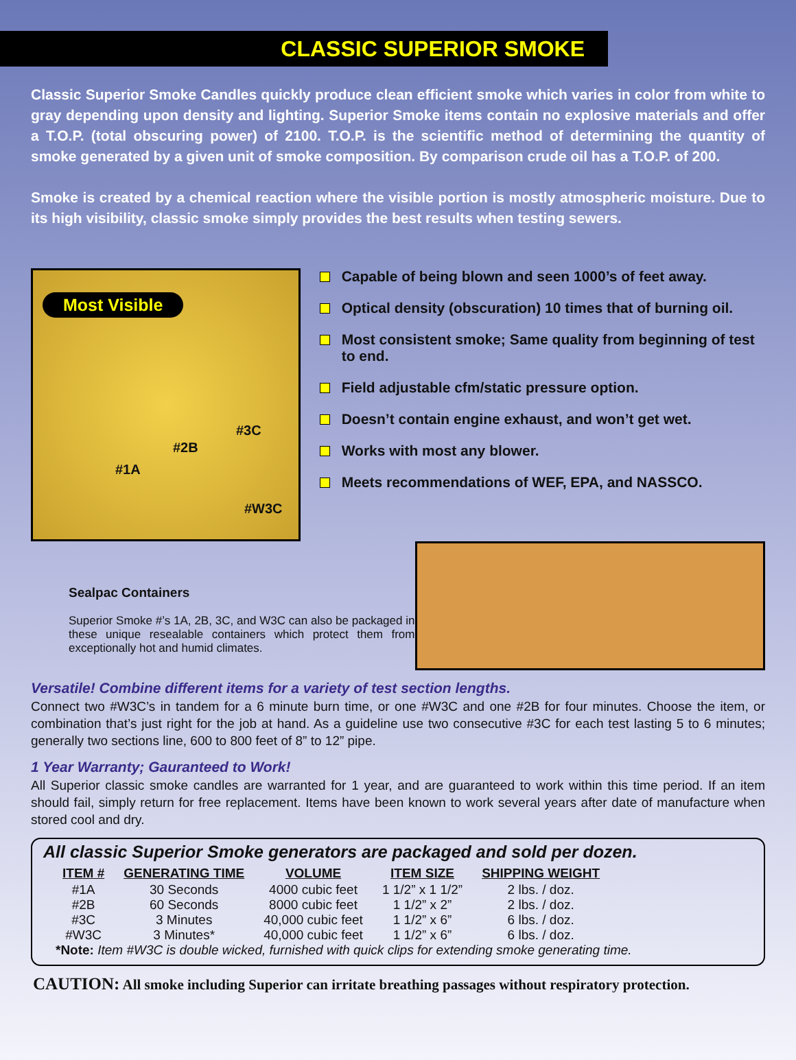CLASSIC SUPERIOR SMOKE
Classic Superior Smoke Candles quickly produce clean efficient smoke which varies in color from white to gray depending upon density and lighting. Superior Smoke items contain no explosive materials and offer a T.O.P. (total obscuring power) of 2100. T.O.P. is the scientific method of determining the quantity of smoke generated by a given unit of smoke composition. By comparison crude oil has a T.O.P. of 200.
Smoke is created by a chemical reaction where the visible portion is mostly atmospheric moisture. Due to its high visibility, classic smoke simply provides the best results when testing sewers.
Most Visible
#3C
#2B
#1A
#W3C
Capable of being blown and seen 1000’s of feet away.
Optical density (obscuration) 10 times that of burning oil.
Most consistent smoke; Same quality from beginning of test to end.
Field adjustable cfm/static pressure option.
Doesn’t contain engine exhaust, and won’t get wet.
Works with most any blower.
Meets recommendations of WEF, EPA, and NASSCO.
Sealpac Containers
Superior Smoke #’s 1A, 2B, 3C, and W3C can also be packaged in these unique resealable containers which protect them from exceptionally hot and humid climates.
Versatile! Combine different items for a variety of test section lengths.
Connect two #W3C’s in tandem for a 6 minute burn time, or one #W3C and one #2B for four minutes. Choose the item, or combination that’s just right for the job at hand. As a guideline use two consecutive #3C for each test lasting 5 to 6 minutes; generally two sections line, 600 to 800 feet of 8” to 12” pipe.
1 Year Warranty; Gauranteed to Work!
All Superior classic smoke candles are warranted for 1 year, and are guaranteed to work within this time period. If an item should fail, simply return for free replacement. Items have been known to work several years after date of manufacture when stored cool and dry.
All classic Superior Smoke generators are packaged and sold per dozen.
| ITEM # | GENERATING TIME | VOLUME | ITEM SIZE | SHIPPING WEIGHT |
| --- | --- | --- | --- | --- |
| #1A | 30 Seconds | 4000 cubic feet | 1 1/2” x 1 1/2” | 2 lbs. / doz. |
| #2B | 60 Seconds | 8000 cubic feet | 1 1/2” x 2” | 2 lbs. / doz. |
| #3C | 3 Minutes | 40,000 cubic feet | 1 1/2” x 6” | 6 lbs. / doz. |
| #W3C | 3 Minutes* | 40,000 cubic feet | 1 1/2” x 6” | 6 lbs. / doz. |
*Note: Item #W3C is double wicked, furnished with quick clips for extending smoke generating time.
CAUTION: All smoke including Superior can irritate breathing passages without respiratory protection.